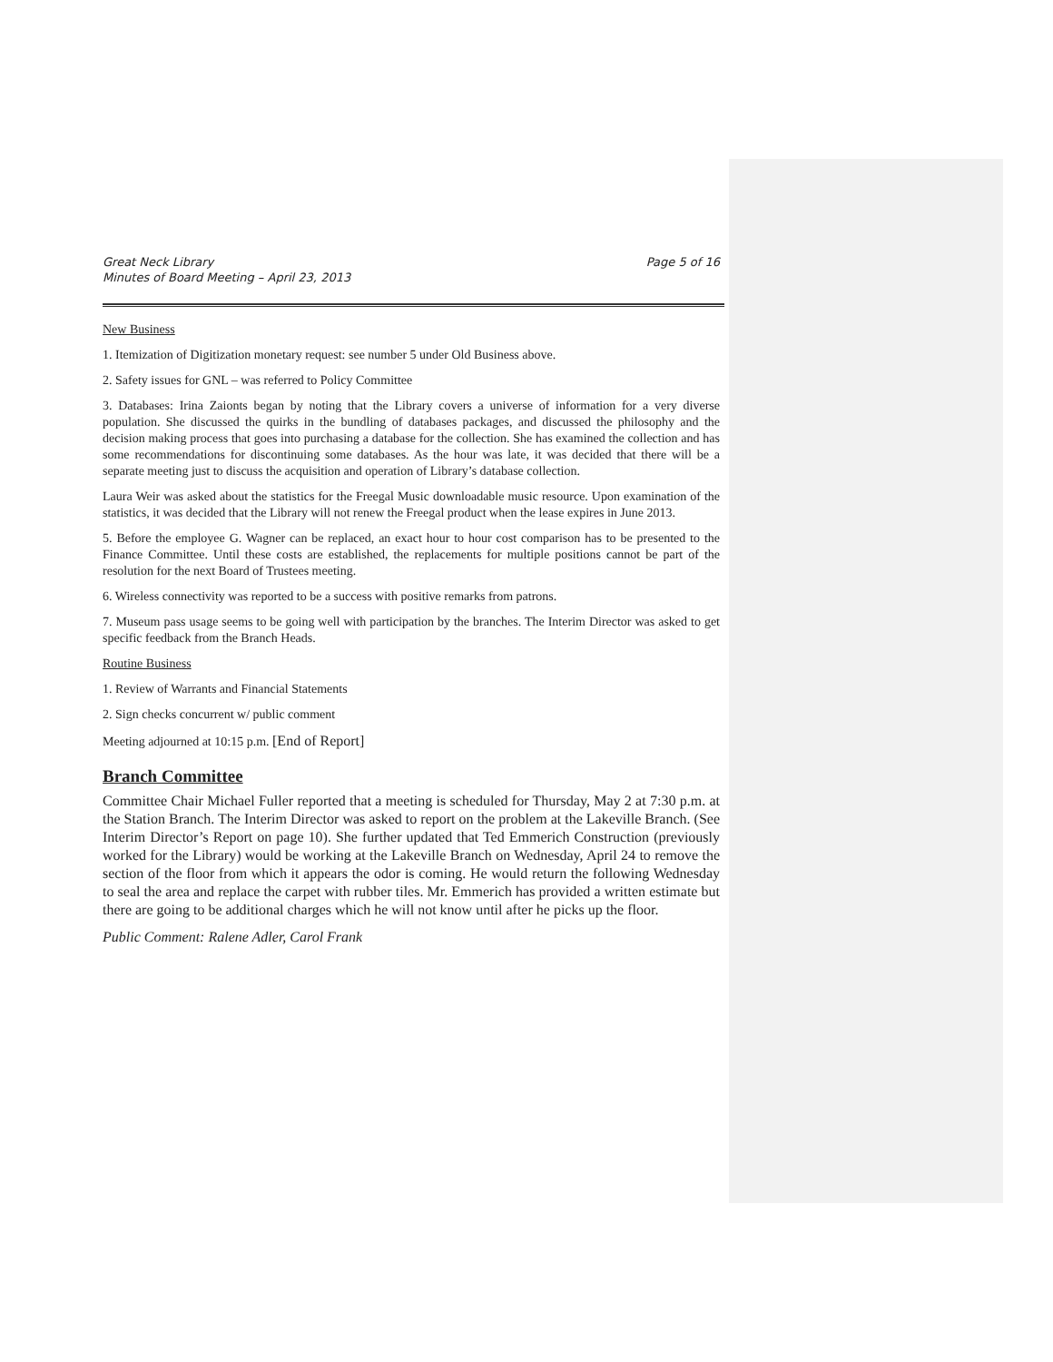Great Neck Library
Minutes of Board Meeting – April 23, 2013
Page 5 of 16
New Business
1. Itemization of Digitization monetary request: see number 5 under Old Business above.
2. Safety issues for GNL – was referred to Policy Committee
3. Databases: Irina Zaionts began by noting that the Library covers a universe of information for a very diverse population. She discussed the quirks in the bundling of databases packages, and discussed the philosophy and the decision making process that goes into purchasing a database for the collection. She has examined the collection and has some recommendations for discontinuing some databases. As the hour was late, it was decided that there will be a separate meeting just to discuss the acquisition and operation of Library’s database collection.
Laura Weir was asked about the statistics for the Freegal Music downloadable music resource. Upon examination of the statistics, it was decided that the Library will not renew the Freegal product when the lease expires in June 2013.
5. Before the employee G. Wagner can be replaced, an exact hour to hour cost comparison has to be presented to the Finance Committee. Until these costs are established, the replacements for multiple positions cannot be part of the resolution for the next Board of Trustees meeting.
6. Wireless connectivity was reported to be a success with positive remarks from patrons.
7. Museum pass usage seems to be going well with participation by the branches. The Interim Director was asked to get specific feedback from the Branch Heads.
Routine Business
1. Review of Warrants and Financial Statements
2. Sign checks concurrent w/ public comment
Meeting adjourned at 10:15 p.m. [End of Report]
Branch Committee
Committee Chair Michael Fuller reported that a meeting is scheduled for Thursday, May 2 at 7:30 p.m. at the Station Branch. The Interim Director was asked to report on the problem at the Lakeville Branch. (See Interim Director’s Report on page 10). She further updated that Ted Emmerich Construction (previously worked for the Library) would be working at the Lakeville Branch on Wednesday, April 24 to remove the section of the floor from which it appears the odor is coming. He would return the following Wednesday to seal the area and replace the carpet with rubber tiles. Mr. Emmerich has provided a written estimate but there are going to be additional charges which he will not know until after he picks up the floor.
Public Comment: Ralene Adler, Carol Frank